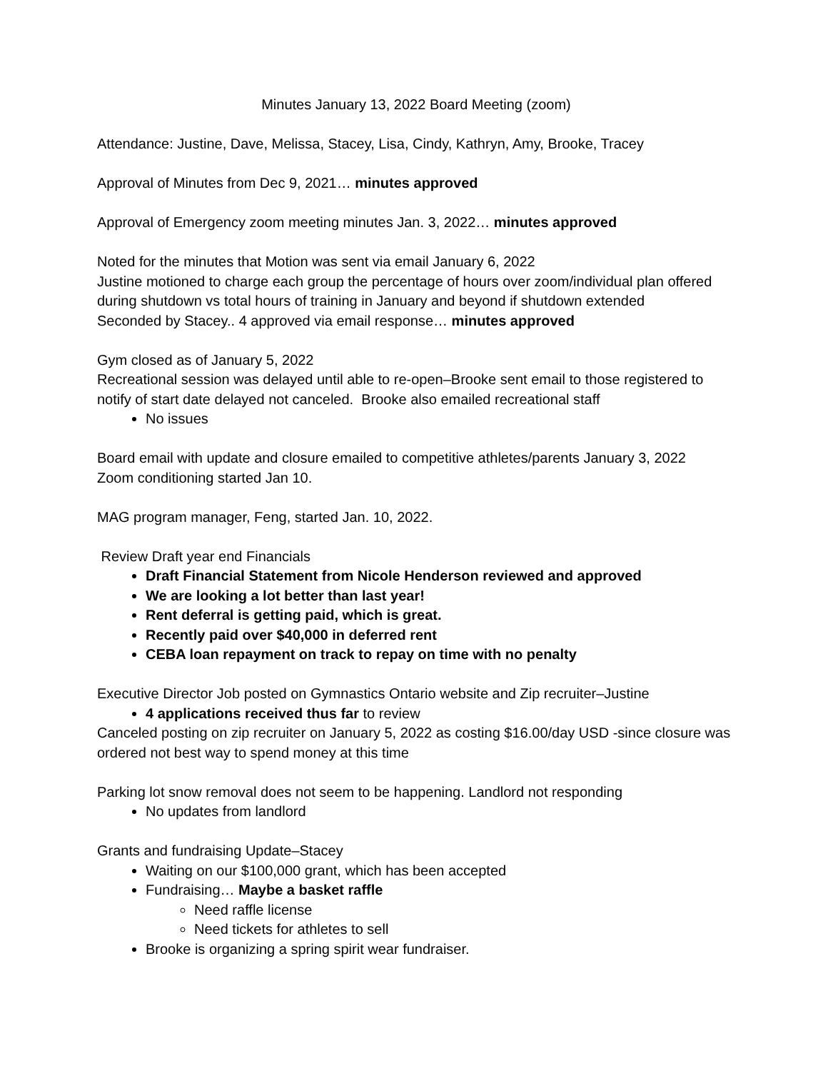Minutes January 13, 2022 Board Meeting (zoom)
Attendance: Justine, Dave, Melissa, Stacey, Lisa, Cindy, Kathryn, Amy, Brooke, Tracey
Approval of Minutes from Dec 9, 2021… minutes approved
Approval of Emergency zoom meeting minutes Jan. 3, 2022… minutes approved
Noted for the minutes that Motion was sent via email January 6, 2022
Justine motioned to charge each group the percentage of hours over zoom/individual plan offered during shutdown vs total hours of training in January and beyond if shutdown extended
Seconded by Stacey.. 4 approved via email response… minutes approved
Gym closed as of January 5, 2022
Recreational session was delayed until able to re-open–Brooke sent email to those registered to notify of start date delayed not canceled. Brooke also emailed recreational staff
No issues
Board email with update and closure emailed to competitive athletes/parents January 3, 2022
Zoom conditioning started Jan 10.
MAG program manager, Feng, started Jan. 10, 2022.
Review Draft year end Financials
Draft Financial Statement from Nicole Henderson reviewed and approved
We are looking a lot better than last year!
Rent deferral is getting paid, which is great.
Recently paid over $40,000 in deferred rent
CEBA loan repayment on track to repay on time with no penalty
Executive Director Job posted on Gymnastics Ontario website and Zip recruiter–Justine
4 applications received thus far to review
Canceled posting on zip recruiter on January 5, 2022 as costing $16.00/day USD -since closure was ordered not best way to spend money at this time
Parking lot snow removal does not seem to be happening. Landlord not responding
No updates from landlord
Grants and fundraising Update–Stacey
Waiting on our $100,000 grant, which has been accepted
Fundraising… Maybe a basket raffle
Need raffle license
Need tickets for athletes to sell
Brooke is organizing a spring spirit wear fundraiser.